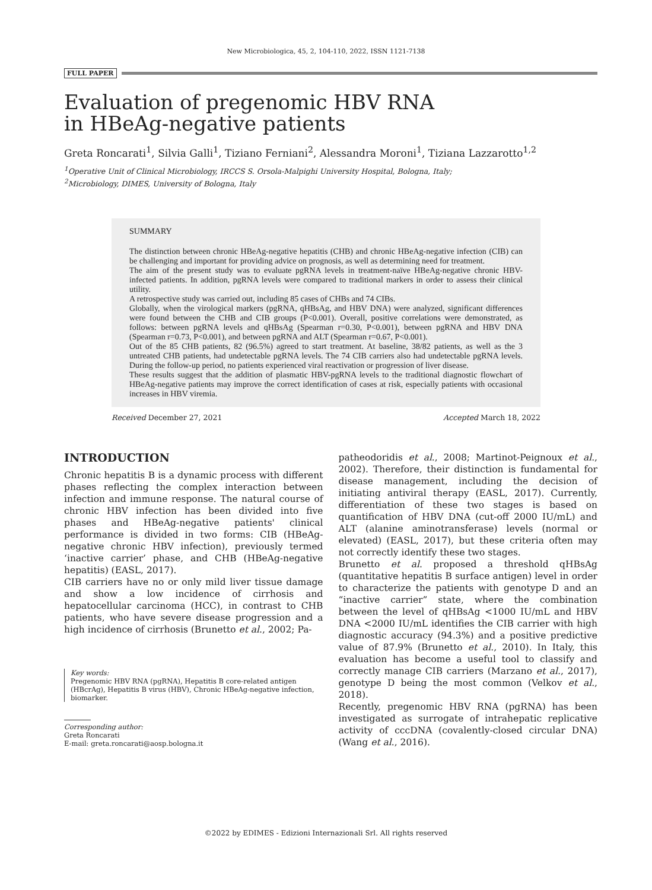New Microbiologica, 45, 2, 104-110, 2022, ISSN 1121-7138
FULL PAPER
Evaluation of pregenomic HBV RNA
in HBeAg-negative patients
Greta Roncarati<sup>1</sup>, Silvia Galli<sup>1</sup>, Tiziano Ferniani<sup>2</sup>, Alessandra Moroni<sup>1</sup>, Tiziana Lazzarotto<sup>1,2</sup>
<sup>1</sup> Operative Unit of Clinical Microbiology, IRCCS S. Orsola-Malpighi University Hospital, Bologna, Italy;
<sup>2</sup> Microbiology, DIMES, University of Bologna, Italy
SUMMARY
The distinction between chronic HBeAg-negative hepatitis (CHB) and chronic HBeAg-negative infection (CIB) can be challenging and important for providing advice on prognosis, as well as determining need for treatment.
The aim of the present study was to evaluate pgRNA levels in treatment-naïve HBeAg-negative chronic HBV-infected patients. In addition, pgRNA levels were compared to traditional markers in order to assess their clinical utility.
A retrospective study was carried out, including 85 cases of CHBs and 74 CIBs.
Globally, when the virological markers (pgRNA, qHBsAg, and HBV DNA) were analyzed, significant differences were found between the CHB and CIB groups (P<0.001). Overall, positive correlations were demonstrated, as follows: between pgRNA levels and qHBsAg (Spearman r=0.30, P<0.001), between pgRNA and HBV DNA (Spearman r=0.73, P<0.001), and between pgRNA and ALT (Spearman r=0.67, P<0.001).
Out of the 85 CHB patients, 82 (96.5%) agreed to start treatment. At baseline, 38/82 patients, as well as the 3 untreated CHB patients, had undetectable pgRNA levels. The 74 CIB carriers also had undetectable pgRNA levels. During the follow-up period, no patients experienced viral reactivation or progression of liver disease.
These results suggest that the addition of plasmatic HBV-pgRNA levels to the traditional diagnostic flowchart of HBeAg-negative patients may improve the correct identification of cases at risk, especially patients with occasional increases in HBV viremia.
Received December 27, 2021 Accepted March 18, 2022
INTRODUCTION
Chronic hepatitis B is a dynamic process with different phases reflecting the complex interaction between infection and immune response. The natural course of chronic HBV infection has been divided into five phases and HBeAg-negative patients' clinical performance is divided in two forms: CIB (HBeAg-negative chronic HBV infection), previously termed ‘inactive carrier’ phase, and CHB (HBeAg-negative hepatitis) (EASL, 2017).
CIB carriers have no or only mild liver tissue damage and show a low incidence of cirrhosis and hepatocellular carcinoma (HCC), in contrast to CHB patients, who have severe disease progression and a high incidence of cirrhosis (Brunetto et al., 2002; Pa-
Key words:
Pregenomic HBV RNA (pgRNA), Hepatitis B core-related antigen (HBcrAg), Hepatitis B virus (HBV), Chronic HBeAg-negative infection, biomarker.
Corresponding author:
Greta Roncarati
E-mail: greta.roncarati@aosp.bologna.it
patheodoridis et al., 2008; Martinot-Peignoux et al., 2002). Therefore, their distinction is fundamental for disease management, including the decision of initiating antiviral therapy (EASL, 2017). Currently, differentiation of these two stages is based on quantification of HBV DNA (cut-off 2000 IU/mL) and ALT (alanine aminotransferase) levels (normal or elevated) (EASL, 2017), but these criteria often may not correctly identify these two stages.
Brunetto et al. proposed a threshold qHBsAg (quantitative hepatitis B surface antigen) level in order to characterize the patients with genotype D and an “inactive carrier” state, where the combination between the level of qHBsAg <1000 IU/mL and HBV DNA <2000 IU/mL identifies the CIB carrier with high diagnostic accuracy (94.3%) and a positive predictive value of 87.9% (Brunetto et al., 2010). In Italy, this evaluation has become a useful tool to classify and correctly manage CIB carriers (Marzano et al., 2017), genotype D being the most common (Velkov et al., 2018).
Recently, pregenomic HBV RNA (pgRNA) has been investigated as surrogate of intrahepatic replicative activity of cccDNA (covalently-closed circular DNA) (Wang et al., 2016).
©2022 by EDIMES - Edizioni Internazionali Srl. All rights reserved